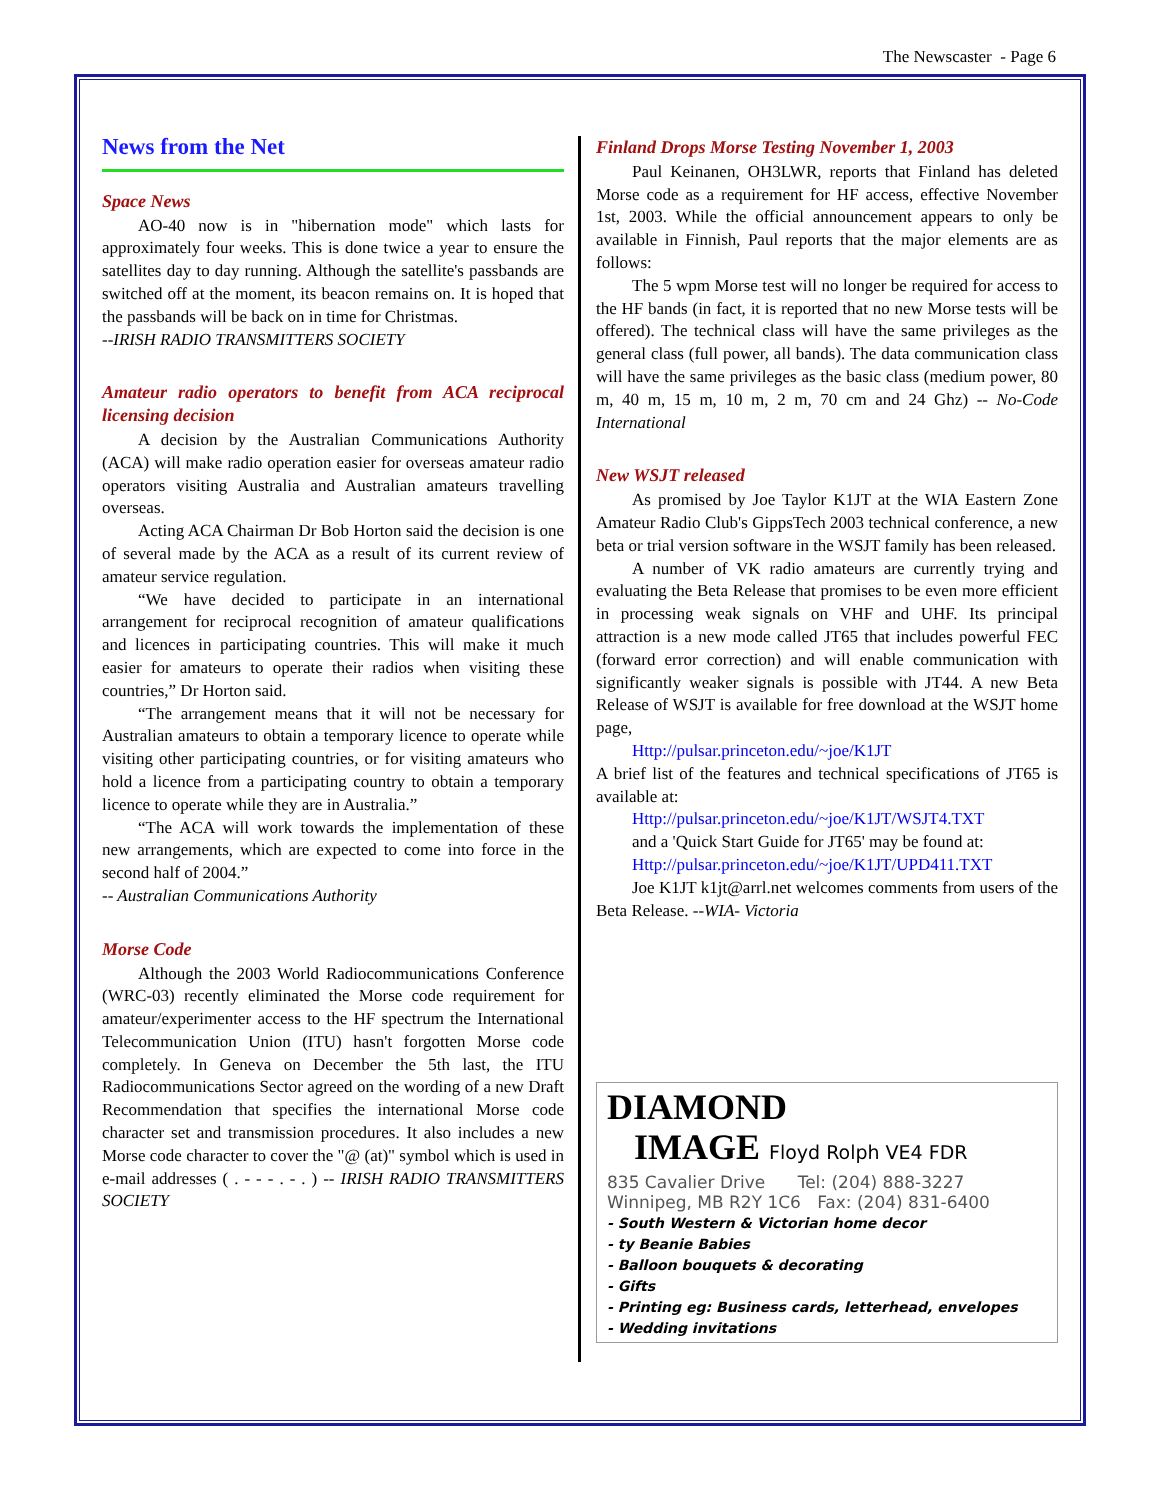The Newscaster - Page 6
News from the Net
Space News
AO-40 now is in "hibernation mode" which lasts for approximately four weeks. This is done twice a year to ensure the satellites day to day running. Although the satellite's passbands are switched off at the moment, its beacon remains on. It is hoped that the passbands will be back on in time for Christmas.
--IRISH RADIO TRANSMITTERS SOCIETY
Amateur radio operators to benefit from ACA reciprocal licensing decision
A decision by the Australian Communications Authority (ACA) will make radio operation easier for overseas amateur radio operators visiting Australia and Australian amateurs travelling overseas.
Acting ACA Chairman Dr Bob Horton said the decision is one of several made by the ACA as a result of its current review of amateur service regulation.
“We have decided to participate in an international arrangement for reciprocal recognition of amateur qualifications and licences in participating countries. This will make it much easier for amateurs to operate their radios when visiting these countries,” Dr Horton said.
“The arrangement means that it will not be necessary for Australian amateurs to obtain a temporary licence to operate while visiting other participating countries, or for visiting amateurs who hold a licence from a participating country to obtain a temporary licence to operate while they are in Australia.”
“The ACA will work towards the implementation of these new arrangements, which are expected to come into force in the second half of 2004.”
-- Australian Communications Authority
Morse Code
Although the 2003 World Radiocommunications Conference (WRC-03) recently eliminated the Morse code requirement for amateur/experimenter access to the HF spectrum the International Telecommunication Union (ITU) hasn't forgotten Morse code completely. In Geneva on December the 5th last, the ITU Radiocommunications Sector agreed on the wording of a new Draft Recommendation that specifies the international Morse code character set and transmission procedures. It also includes a new Morse code character to cover the "@ (at)" symbol which is used in e-mail addresses ( . - - - . - . ) -- IRISH RADIO TRANSMITTERS SOCIETY
Finland Drops Morse Testing November 1, 2003
Paul Keinanen, OH3LWR, reports that Finland has deleted Morse code as a requirement for HF access, effective November 1st, 2003. While the official announcement appears to only be available in Finnish, Paul reports that the major elements are as follows:
The 5 wpm Morse test will no longer be required for access to the HF bands (in fact, it is reported that no new Morse tests will be offered). The technical class will have the same privileges as the general class (full power, all bands). The data communication class will have the same privileges as the basic class (medium power, 80 m, 40 m, 15 m, 10 m, 2 m, 70 cm and 24 Ghz) -- No-Code International
New WSJT released
As promised by Joe Taylor K1JT at the WIA Eastern Zone Amateur Radio Club's GippsTech 2003 technical conference, a new beta or trial version software in the WSJT family has been released.
A number of VK radio amateurs are currently trying and evaluating the Beta Release that promises to be even more efficient in processing weak signals on VHF and UHF. Its principal attraction is a new mode called JT65 that includes powerful FEC (forward error correction) and will enable communication with significantly weaker signals is possible with JT44. A new Beta Release of WSJT is available for free download at the WSJT home page,
Http://pulsar.princeton.edu/~joe/K1JT
A brief list of the features and technical specifications of JT65 is available at:
Http://pulsar.princeton.edu/~joe/K1JT/WSJT4.TXT
and a 'Quick Start Guide for JT65' may be found at:
Http://pulsar.princeton.edu/~joe/K1JT/UPD411.TXT
Joe K1JT k1jt@arrl.net welcomes comments from users of the Beta Release. --WIA- Victoria
DIAMOND
IMAGE Floyd Rolph VE4 FDR
835 Cavalier Drive Tel: (204) 888-3227
Winnipeg, MB R2Y 1C6 Fax: (204) 831-6400
- South Western & Victorian home decor
- ty Beanie Babies
- Balloon bouquets & decorating
- Gifts
- Printing eg: Business cards, letterhead, envelopes
- Wedding invitations